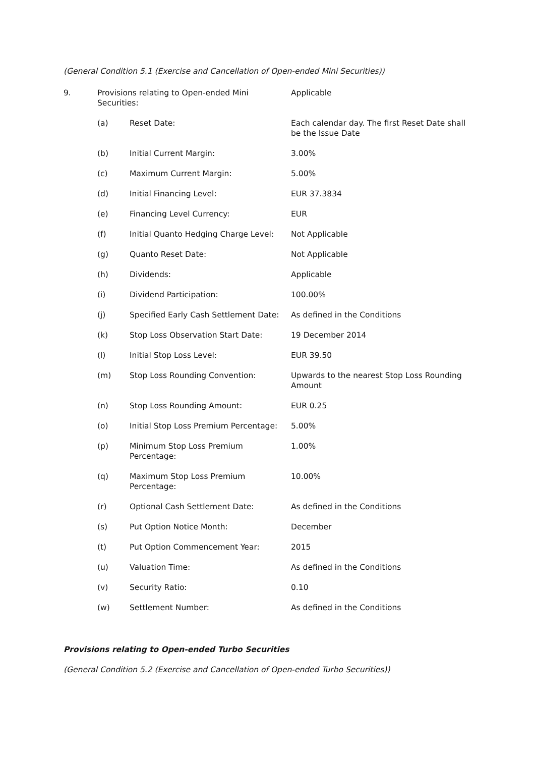(General Condition 5.1 (Exercise and Cancellation of Open-ended Mini Securities))
| 9. | Provisions relating to Open-ended Mini Securities: | | Applicable |
| | (a) | Reset Date: | Each calendar day. The first Reset Date shall be the Issue Date |
| | (b) | Initial Current Margin: | 3.00% |
| | (c) | Maximum Current Margin: | 5.00% |
| | (d) | Initial Financing Level: | EUR 37.3834 |
| | (e) | Financing Level Currency: | EUR |
| | (f) | Initial Quanto Hedging Charge Level: | Not Applicable |
| | (g) | Quanto Reset Date: | Not Applicable |
| | (h) | Dividends: | Applicable |
| | (i) | Dividend Participation: | 100.00% |
| | (j) | Specified Early Cash Settlement Date: | As defined in the Conditions |
| | (k) | Stop Loss Observation Start Date: | 19 December 2014 |
| | (l) | Initial Stop Loss Level: | EUR 39.50 |
| | (m) | Stop Loss Rounding Convention: | Upwards to the nearest Stop Loss Rounding Amount |
| | (n) | Stop Loss Rounding Amount: | EUR 0.25 |
| | (o) | Initial Stop Loss Premium Percentage: | 5.00% |
| | (p) | Minimum Stop Loss Premium Percentage: | 1.00% |
| | (q) | Maximum Stop Loss Premium Percentage: | 10.00% |
| | (r) | Optional Cash Settlement Date: | As defined in the Conditions |
| | (s) | Put Option Notice Month: | December |
| | (t) | Put Option Commencement Year: | 2015 |
| | (u) | Valuation Time: | As defined in the Conditions |
| | (v) | Security Ratio: | 0.10 |
| | (w) | Settlement Number: | As defined in the Conditions |
Provisions relating to Open-ended Turbo Securities
(General Condition 5.2 (Exercise and Cancellation of Open-ended Turbo Securities))